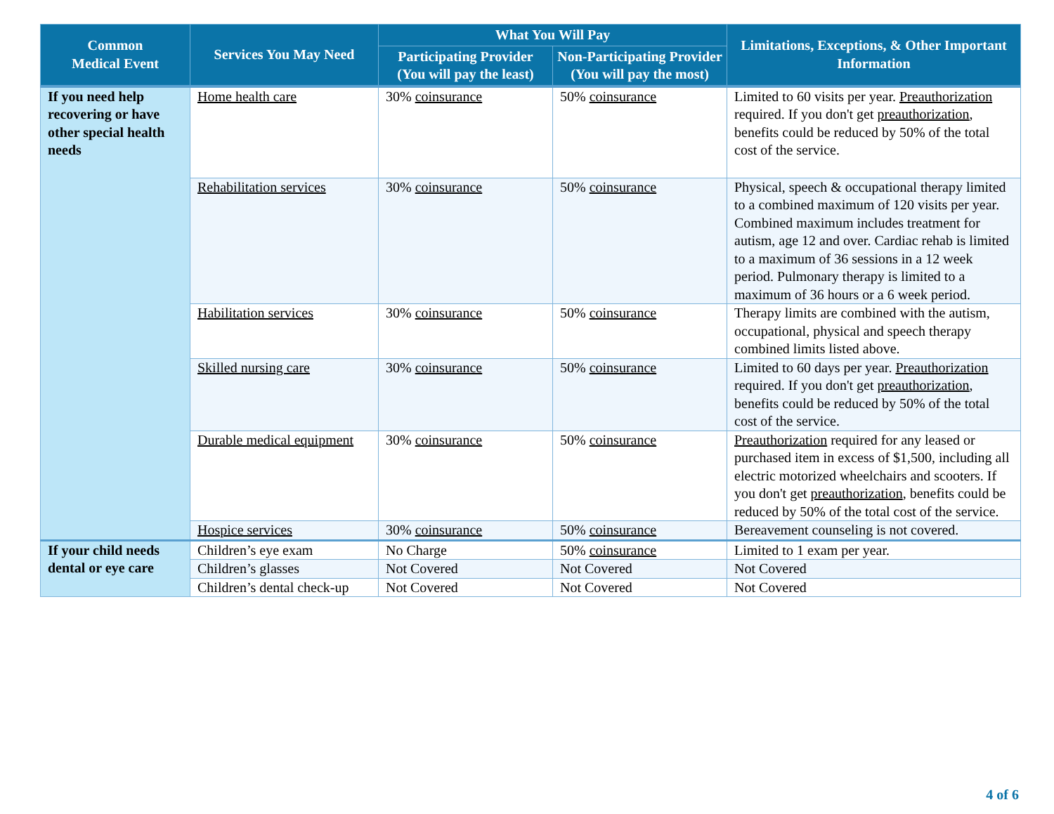| Common Medical Event | Services You May Need | What You Will Pay | | Limitations, Exceptions, & Other Important Information |
| --- | --- | --- | --- | --- |
| | | Participating Provider (You will pay the least) | Non-Participating Provider (You will pay the most) | |
| If you need help recovering or have other special health needs | Home health care | 30% coinsurance | 50% coinsurance | Limited to 60 visits per year. Preauthorization required. If you don't get preauthorization , benefits could be reduced by 50% of the total cost of the service. |
| | Rehabilitation services | 30% coinsurance | 50% coinsurance | Physical, speech & occupational therapy limited to a combined maximum of 120 visits per year. Combined maximum includes treatment for autism, age 12 and over. Cardiac rehab is limited to a maximum of 36 sessions in a 12 week period. Pulmonary therapy is limited to a maximum of 36 hours or a 6 week period. |
| | Habilitation services | 30% coinsurance | 50% coinsurance | Therapy limits are combined with the autism, occupational, physical and speech therapy combined limits listed above. |
| | Skilled nursing care | 30% coinsurance | 50% coinsurance | Limited to 60 days per year. Preauthorization required. If you don't get preauthorization , benefits could be reduced by 50% of the total cost of the service. |
| | Durable medical equipment | 30% coinsurance | 50% coinsurance | Preauthorization required for any leased or purchased item in excess of $1,500, including all electric motorized wheelchairs and scooters. If you don't get preauthorization , benefits could be reduced by 50% of the total cost of the service. |
| | Hospice services | 30% coinsurance | 50% coinsurance | Bereavement counseling is not covered. |
| If your child needs dental or eye care | Children’s eye exam | No Charge | 50% coinsurance | Limited to 1 exam per year. |
| | Children’s glasses | Not Covered | Not Covered | Not Covered |
| | Children’s dental check-up | Not Covered | Not Covered | Not Covered |
4 of 6